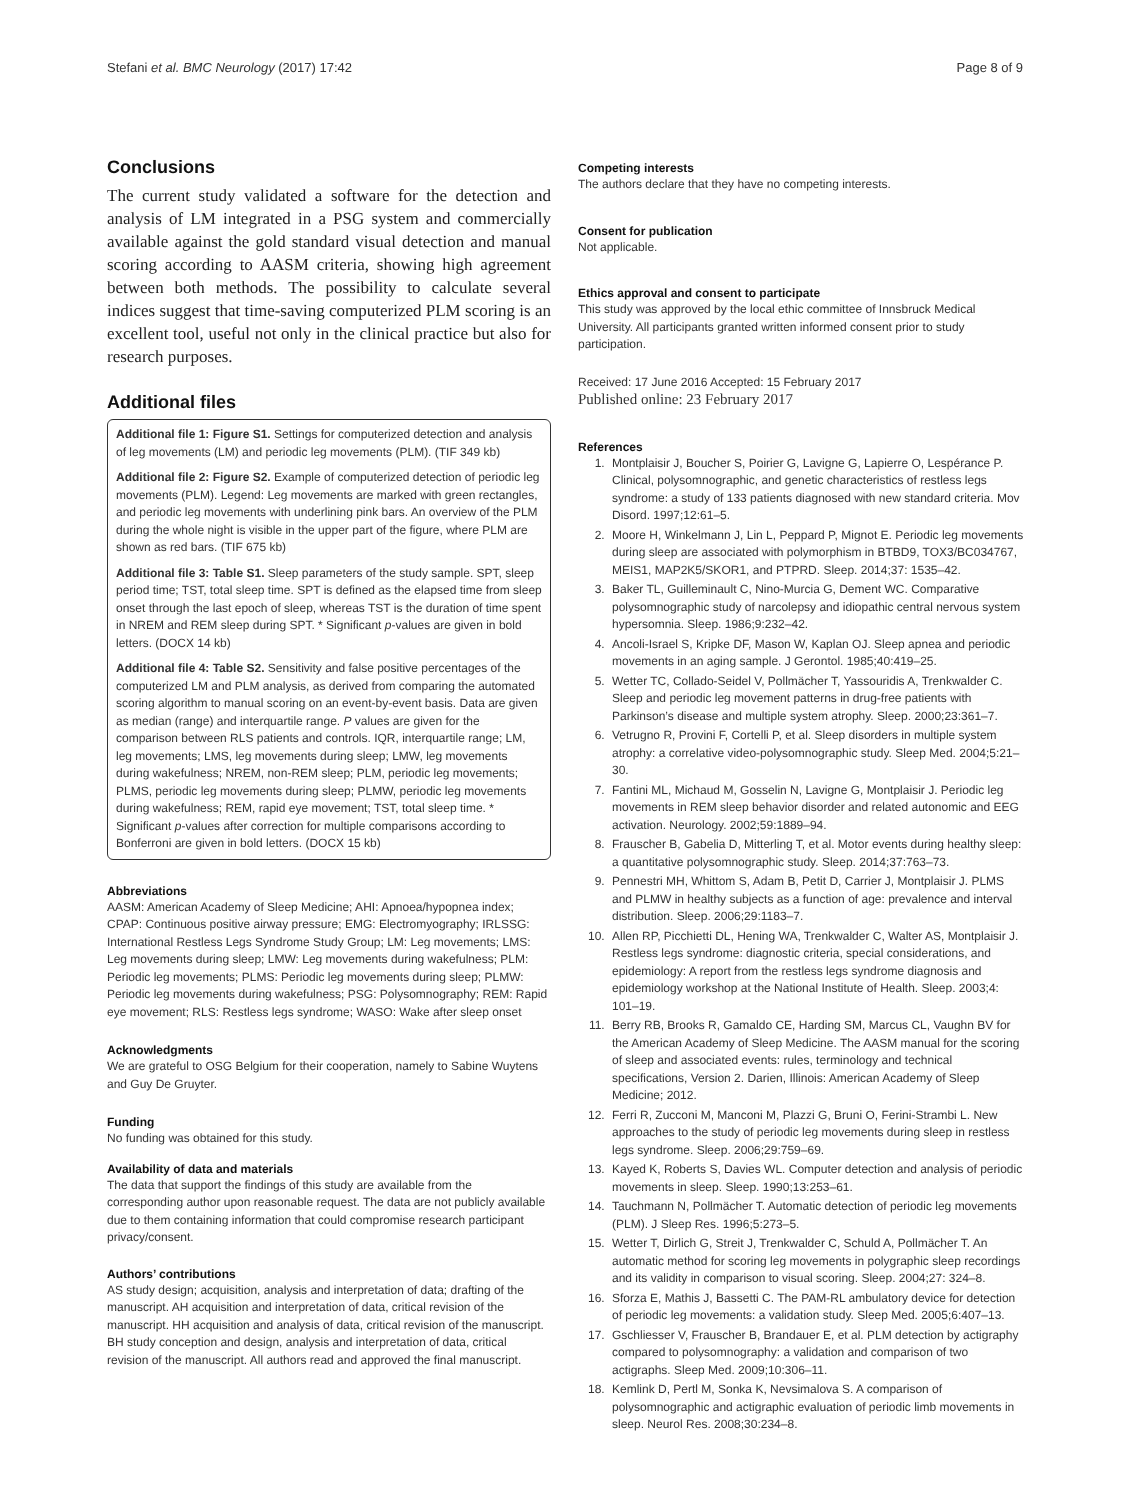Stefani et al. BMC Neurology (2017) 17:42 Page 8 of 9
Conclusions
The current study validated a software for the detection and analysis of LM integrated in a PSG system and commercially available against the gold standard visual detection and manual scoring according to AASM criteria, showing high agreement between both methods. The possibility to calculate several indices suggest that time-saving computerized PLM scoring is an excellent tool, useful not only in the clinical practice but also for research purposes.
Additional files
Additional file 1: Figure S1. Settings for computerized detection and analysis of leg movements (LM) and periodic leg movements (PLM). (TIF 349 kb)
Additional file 2: Figure S2. Example of computerized detection of periodic leg movements (PLM). Legend: Leg movements are marked with green rectangles, and periodic leg movements with underlining pink bars. An overview of the PLM during the whole night is visible in the upper part of the figure, where PLM are shown as red bars. (TIF 675 kb)
Additional file 3: Table S1. Sleep parameters of the study sample. SPT, sleep period time; TST, total sleep time. SPT is defined as the elapsed time from sleep onset through the last epoch of sleep, whereas TST is the duration of time spent in NREM and REM sleep during SPT. * Significant p-values are given in bold letters. (DOCX 14 kb)
Additional file 4: Table S2. Sensitivity and false positive percentages of the computerized LM and PLM analysis, as derived from comparing the automated scoring algorithm to manual scoring on an event-by-event basis. Data are given as median (range) and interquartile range. P values are given for the comparison between RLS patients and controls. IQR, interquartile range; LM, leg movements; LMS, leg movements during sleep; LMW, leg movements during wakefulness; NREM, non-REM sleep; PLM, periodic leg movements; PLMS, periodic leg movements during sleep; PLMW, periodic leg movements during wakefulness; REM, rapid eye movement; TST, total sleep time. * Significant p-values after correction for multiple comparisons according to Bonferroni are given in bold letters. (DOCX 15 kb)
Abbreviations
AASM: American Academy of Sleep Medicine; AHI: Apnoea/hypopnea index; CPAP: Continuous positive airway pressure; EMG: Electromyography; IRLSSG: International Restless Legs Syndrome Study Group; LM: Leg movements; LMS: Leg movements during sleep; LMW: Leg movements during wakefulness; PLM: Periodic leg movements; PLMS: Periodic leg movements during sleep; PLMW: Periodic leg movements during wakefulness; PSG: Polysomnography; REM: Rapid eye movement; RLS: Restless legs syndrome; WASO: Wake after sleep onset
Acknowledgments
We are grateful to OSG Belgium for their cooperation, namely to Sabine Wuytens and Guy De Gruyter.
Funding
No funding was obtained for this study.
Availability of data and materials
The data that support the findings of this study are available from the corresponding author upon reasonable request. The data are not publicly available due to them containing information that could compromise research participant privacy/consent.
Authors’ contributions
AS study design; acquisition, analysis and interpretation of data; drafting of the manuscript. AH acquisition and interpretation of data, critical revision of the manuscript. HH acquisition and analysis of data, critical revision of the manuscript. BH study conception and design, analysis and interpretation of data, critical revision of the manuscript. All authors read and approved the final manuscript.
Competing interests
The authors declare that they have no competing interests.
Consent for publication
Not applicable.
Ethics approval and consent to participate
This study was approved by the local ethic committee of Innsbruck Medical University. All participants granted written informed consent prior to study participation.
Received: 17 June 2016 Accepted: 15 February 2017
Published online: 23 February 2017
References
1. Montplaisir J, Boucher S, Poirier G, Lavigne G, Lapierre O, Lespérance P. Clinical, polysomnographic, and genetic characteristics of restless legs syndrome: a study of 133 patients diagnosed with new standard criteria. Mov Disord. 1997;12:61–5.
2. Moore H, Winkelmann J, Lin L, Peppard P, Mignot E. Periodic leg movements during sleep are associated with polymorphism in BTBD9, TOX3/BC034767, MEIS1, MAP2K5/SKOR1, and PTPRD. Sleep. 2014;37: 1535–42.
3. Baker TL, Guilleminault C, Nino-Murcia G, Dement WC. Comparative polysomnographic study of narcolepsy and idiopathic central nervous system hypersomnia. Sleep. 1986;9:232–42.
4. Ancoli-Israel S, Kripke DF, Mason W, Kaplan OJ. Sleep apnea and periodic movements in an aging sample. J Gerontol. 1985;40:419–25.
5. Wetter TC, Collado-Seidel V, Pollmächer T, Yassouridis A, Trenkwalder C. Sleep and periodic leg movement patterns in drug-free patients with Parkinson’s disease and multiple system atrophy. Sleep. 2000;23:361–7.
6. Vetrugno R, Provini F, Cortelli P, et al. Sleep disorders in multiple system atrophy: a correlative video-polysomnographic study. Sleep Med. 2004;5:21–30.
7. Fantini ML, Michaud M, Gosselin N, Lavigne G, Montplaisir J. Periodic leg movements in REM sleep behavior disorder and related autonomic and EEG activation. Neurology. 2002;59:1889–94.
8. Frauscher B, Gabelia D, Mitterling T, et al. Motor events during healthy sleep: a quantitative polysomnographic study. Sleep. 2014;37:763–73.
9. Pennestri MH, Whittom S, Adam B, Petit D, Carrier J, Montplaisir J. PLMS and PLMW in healthy subjects as a function of age: prevalence and interval distribution. Sleep. 2006;29:1183–7.
10. Allen RP, Picchietti DL, Hening WA, Trenkwalder C, Walter AS, Montplaisir J. Restless legs syndrome: diagnostic criteria, special considerations, and epidemiology: A report from the restless legs syndrome diagnosis and epidemiology workshop at the National Institute of Health. Sleep. 2003;4: 101–19.
11. Berry RB, Brooks R, Gamaldo CE, Harding SM, Marcus CL, Vaughn BV for the American Academy of Sleep Medicine. The AASM manual for the scoring of sleep and associated events: rules, terminology and technical specifications, Version 2. Darien, Illinois: American Academy of Sleep Medicine; 2012.
12. Ferri R, Zucconi M, Manconi M, Plazzi G, Bruni O, Ferini-Strambi L. New approaches to the study of periodic leg movements during sleep in restless legs syndrome. Sleep. 2006;29:759–69.
13. Kayed K, Roberts S, Davies WL. Computer detection and analysis of periodic movements in sleep. Sleep. 1990;13:253–61.
14. Tauchmann N, Pollmächer T. Automatic detection of periodic leg movements (PLM). J Sleep Res. 1996;5:273–5.
15. Wetter T, Dirlich G, Streit J, Trenkwalder C, Schuld A, Pollmächer T. An automatic method for scoring leg movements in polygraphic sleep recordings and its validity in comparison to visual scoring. Sleep. 2004;27: 324–8.
16. Sforza E, Mathis J, Bassetti C. The PAM-RL ambulatory device for detection of periodic leg movements: a validation study. Sleep Med. 2005;6:407–13.
17. Gschliesser V, Frauscher B, Brandauer E, et al. PLM detection by actigraphy compared to polysomnography: a validation and comparison of two actigraphs. Sleep Med. 2009;10:306–11.
18. Kemlink D, Pertl M, Sonka K, Nevsimalova S. A comparison of polysomnographic and actigraphic evaluation of periodic limb movements in sleep. Neurol Res. 2008;30:234–8.